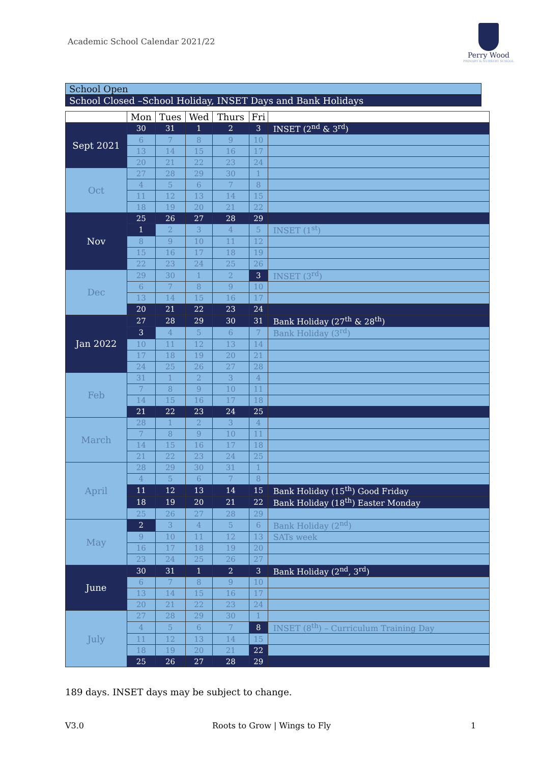Academic School Calendar 2021/22
Perry Wood
PRIMARY & NURSERY SCHOOL
School Open
School Closed –School Holiday, INSET Days and Bank Holidays
| | Mon | Tues | Wed | Thurs | Fri | |
| --- | --- | --- | --- | --- | --- | --- |
| Sept 2021 | 30 | 31 | 1 | 2 | 3 | INSET (2<sup>nd</sup> & 3<sup>rd</sup>) |
| | 6 | 7 | 8 | 9 | 10 | |
| | 13 | 14 | 15 | 16 | 17 | |
| | 20 | 21 | 22 | 23 | 24 | |
| Oct | 27 | 28 | 29 | 30 | 1 | |
| | 4 | 5 | 6 | 7 | 8 | |
| | 11 | 12 | 13 | 14 | 15 | |
| | 18 | 19 | 20 | 21 | 22 | |
| Nov | 25 | 26 | 27 | 28 | 29 | |
| | 1 | 2 | 3 | 4 | 5 | INSET (1<sup>st</sup>) |
| | 8 | 9 | 10 | 11 | 12 | |
| | 15 | 16 | 17 | 18 | 19 | |
| | 22 | 23 | 24 | 25 | 26 | |
| Dec | 29 | 30 | 1 | 2 | 3 | INSET (3<sup>rd</sup>) |
| | 6 | 7 | 8 | 9 | 10 | |
| | 13 | 14 | 15 | 16 | 17 | |
| | 20 | 21 | 22 | 23 | 24 | |
| Jan 2022 | 27 | 28 | 29 | 30 | 31 | Bank Holiday (27<sup>th</sup> & 28<sup>th</sup>) |
| | 3 | 4 | 5 | 6 | 7 | Bank Holiday (3<sup>rd</sup>) |
| | 10 | 11 | 12 | 13 | 14 | |
| | 17 | 18 | 19 | 20 | 21 | |
| | 24 | 25 | 26 | 27 | 28 | |
| Feb | 31 | 1 | 2 | 3 | 4 | |
| | 7 | 8 | 9 | 10 | 11 | |
| | 14 | 15 | 16 | 17 | 18 | |
| | 21 | 22 | 23 | 24 | 25 | |
| March | 28 | 1 | 2 | 3 | 4 | |
| | 7 | 8 | 9 | 10 | 11 | |
| | 14 | 15 | 16 | 17 | 18 | |
| | 21 | 22 | 23 | 24 | 25 | |
| April | 28 | 29 | 30 | 31 | 1 | |
| | 4 | 5 | 6 | 7 | 8 | |
| | 11 | 12 | 13 | 14 | 15 | Bank Holiday (15<sup>th</sup>) Good Friday |
| | 18 | 19 | 20 | 21 | 22 | Bank Holiday (18<sup>th</sup>) Easter Monday |
| | 25 | 26 | 27 | 28 | 29 | |
| May | 2 | 3 | 4 | 5 | 6 | Bank Holiday (2<sup>nd</sup>) |
| | 9 | 10 | 11 | 12 | 13 | SATs week |
| | 16 | 17 | 18 | 19 | 20 | |
| | 23 | 24 | 25 | 26 | 27 | |
| June | 30 | 31 | 1 | 2 | 3 | Bank Holiday (2<sup>nd</sup>, 3<sup>rd</sup>) |
| | 6 | 7 | 8 | 9 | 10 | |
| | 13 | 14 | 15 | 16 | 17 | |
| | 20 | 21 | 22 | 23 | 24 | |
| July | 27 | 28 | 29 | 30 | 1 | |
| | 4 | 5 | 6 | 7 | 8 | INSET (8<sup>th</sup>) – Curriculum Training Day |
| | 11 | 12 | 13 | 14 | 15 | |
| | 18 | 19 | 20 | 21 | 22 | |
| | 25 | 26 | 27 | 28 | 29 | |
189 days. INSET days may be subject to change.
V3.0 Roots to Grow | Wings to Fly 1